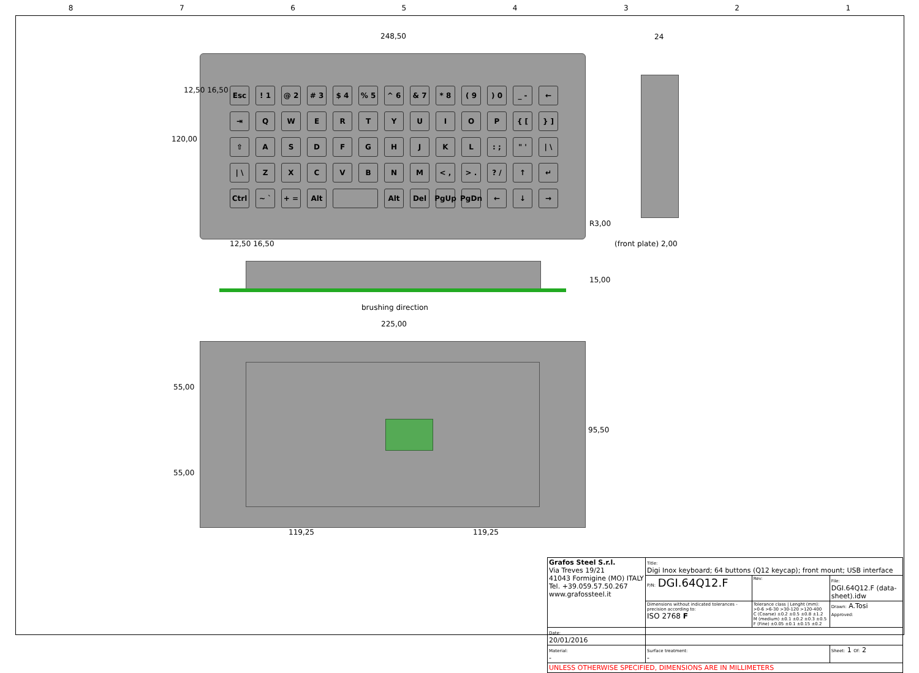87654321
Esc
! 1
@ 2
# 3
$ 4
% 5
^ 6
& 7
* 8
( 9
) 0
_ -
←
⇥
Q
W
E
R
T
Y
U
I
O
P
{ [
} ]
⇧
A
S
D
F
G
H
J
K
L
: ;
" '
| \
| \
Z
X
C
V
B
N
M
< ,
> .
? /
↑
↵
Ctrl
~ `
+ =
Alt
Alt
Del
PgUp
PgDn
←
↓
→
248,50 24
120,00
12,50 16,50
12,50 16,50
R3,00
(front plate) 2,00
15,00
brushing direction
225,00
55,00
55,00
95,50
119,25 119,25
| Grafos Steel S.r.l. Via Treves 19/21 41043 Formigine (MO) ITALY Tel. +39.059.57.50.267 www.grafossteel.it | Title: Digi Inox keyboard; 64 buttons (Q12 keycap); front mount; USB interface | | | |
| | P/N: DGI.64Q12.F | Rev: | File: DGI.64Q12.F (data-sheet).idw | |
| | Dimensions without indicated tolerances - precision according to: ISO 2768 F | Tolerance class / Lenght (mm): >0-6 >6-30 >30-120 >120-400 C (Coarse) ±0.2 ±0.5 ±0.8 ±1.2 M (medium) ±0.1 ±0.2 ±0.3 ±0.5 F (Fine) ±0.05 ±0.1 ±0.15 ±0.2 | | Drawn: A.Tosi Approved: |
| Date: 20/01/2016 | | | | |
| Material: - | Surface treatment: - | | Sheet: 1 Of: 2 | |
| UNLESS OTHERWISE SPECIFIED, DIMENSIONS ARE IN MILLIMETERS | | | | |